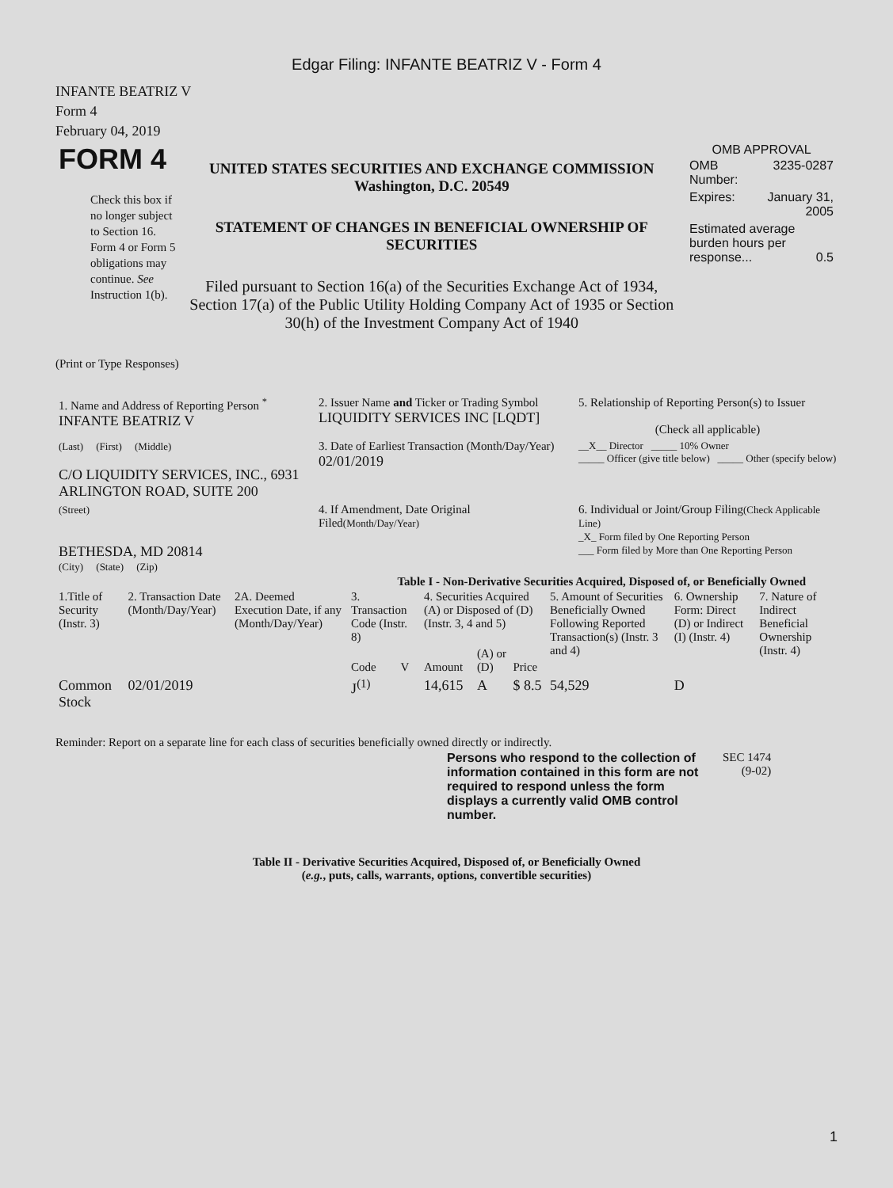Edgar Filing: INFANTE BEATRIZ V - Form 4
INFANTE BEATRIZ V
Form 4
February 04, 2019
| FORM 4 Check this box if no longer subject to Section 16. Form 4 or Form 5 obligations may continue. See Instruction 1(b). | UNITED STATES SECURITIES AND EXCHANGE COMMISSION Washington, D.C. 20549 STATEMENT OF CHANGES IN BENEFICIAL OWNERSHIP OF SECURITIES Filed pursuant to Section 16(a) of the Securities Exchange Act of 1934, Section 17(a) of the Public Utility Holding Company Act of 1935 or Section 30(h) of the Investment Company Act of 1940 | OMB APPROVAL / OMB Number: / 3235-0287 / / Expires: / January 31, 2005 / / Estimated average burden hours per response... 0.5 / / |
(Print or Type Responses)
| 1. Name and Address of Reporting Person <sup>*</sup> INFANTE BEATRIZ V | 2. Issuer Name and Ticker or Trading Symbol LIQUIDITY SERVICES INC [LQDT] | 5. Relationship of Reporting Person(s) to Issuer (Check all applicable) |
| (Last) (First) (Middle) C/O LIQUIDITY SERVICES, INC., 6931 ARLINGTON ROAD, SUITE 200 | 3. Date of Earliest Transaction (Month/Day/Year) 02/01/2019 | __X__ Director _____ 10% Owner _____ Officer (give title below) _____ Other (specify below) |
| (Street) BETHESDA, MD 20814 (City) (State) (Zip) | 4. If Amendment, Date Original Filed (Month/Day/Year) | 6. Individual or Joint/Group Filing (Check Applicable Line) _X_ Form filed by One Reporting Person ___ Form filed by More than One Reporting Person |
Table I - Non-Derivative Securities Acquired, Disposed of, or Beneficially Owned
| 1.Title of Security (Instr. 3) | 2. Transaction Date (Month/Day/Year) | 2A. Deemed Execution Date, if any (Month/Day/Year) | 3. Transaction Code (Instr. 8) | | 4. Securities Acquired (A) or Disposed of (D) (Instr. 3, 4 and 5) | | | 5. Amount of Securities Beneficially Owned Following Reported Transaction(s) (Instr. 3 and 4) | 6. Ownership Form: Direct (D) or Indirect (I) (Instr. 4) | 7. Nature of Indirect Beneficial Ownership (Instr. 4) |
| --- | --- | --- | --- | --- | --- | --- | --- | --- | --- | --- |
| | | | Code | V | Amount | (A) or (D) | Price | | | |
| Common Stock | 02/01/2019 | | J<sup>(1)</sup> | | 14,615 | A | $ 8.5 | 54,529 | D | |
Reminder: Report on a separate line for each class of securities beneficially owned directly or indirectly.
| Persons who respond to the collection of information contained in this form are not required to respond unless the form displays a currently valid OMB control number. | SEC 1474 (9-02) |
Table II - Derivative Securities Acquired, Disposed of, or Beneficially Owned
(e.g., puts, calls, warrants, options, convertible securities)
1